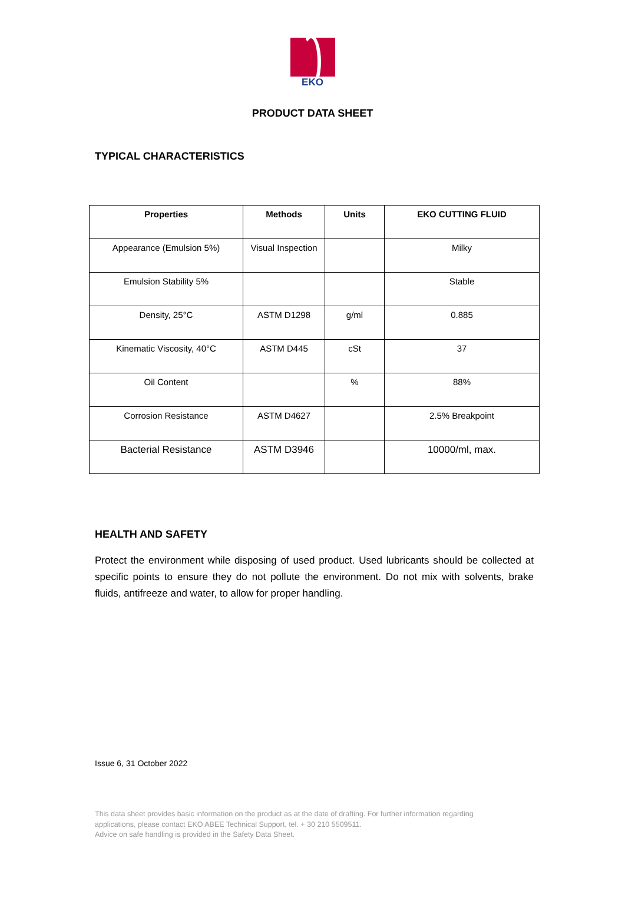EKO
PRODUCT DATA SHEET
TYPICAL CHARACTERISTICS
| Properties | Methods | Units | EKO CUTTING FLUID |
| --- | --- | --- | --- |
| Appearance (Emulsion 5%) | Visual Inspection | | Milky |
| Emulsion Stability 5% | | | Stable |
| Density, 25°C | ASTM D1298 | g/ml | 0.885 |
| Kinematic Viscosity, 40°C | ASTM D445 | cSt | 37 |
| Oil Content | | % | 88% |
| Corrosion Resistance | ASTM D4627 | | 2.5% Breakpoint |
| Bacterial Resistance | ASTM D3946 | | 10000/ml, max. |
HEALTH AND SAFETY
Protect the environment while disposing of used product. Used lubricants should be collected at specific points to ensure they do not pollute the environment. Do not mix with solvents, brake fluids, antifreeze and water, to allow for proper handling.
Issue 6, 31 October 2022
This data sheet provides basic information on the product as at the date of drafting. For further information regarding
applications, please contact EKO ABEE Technical Support, tel. + 30 210 5509511.
Advice on safe handling is provided in the Safety Data Sheet.